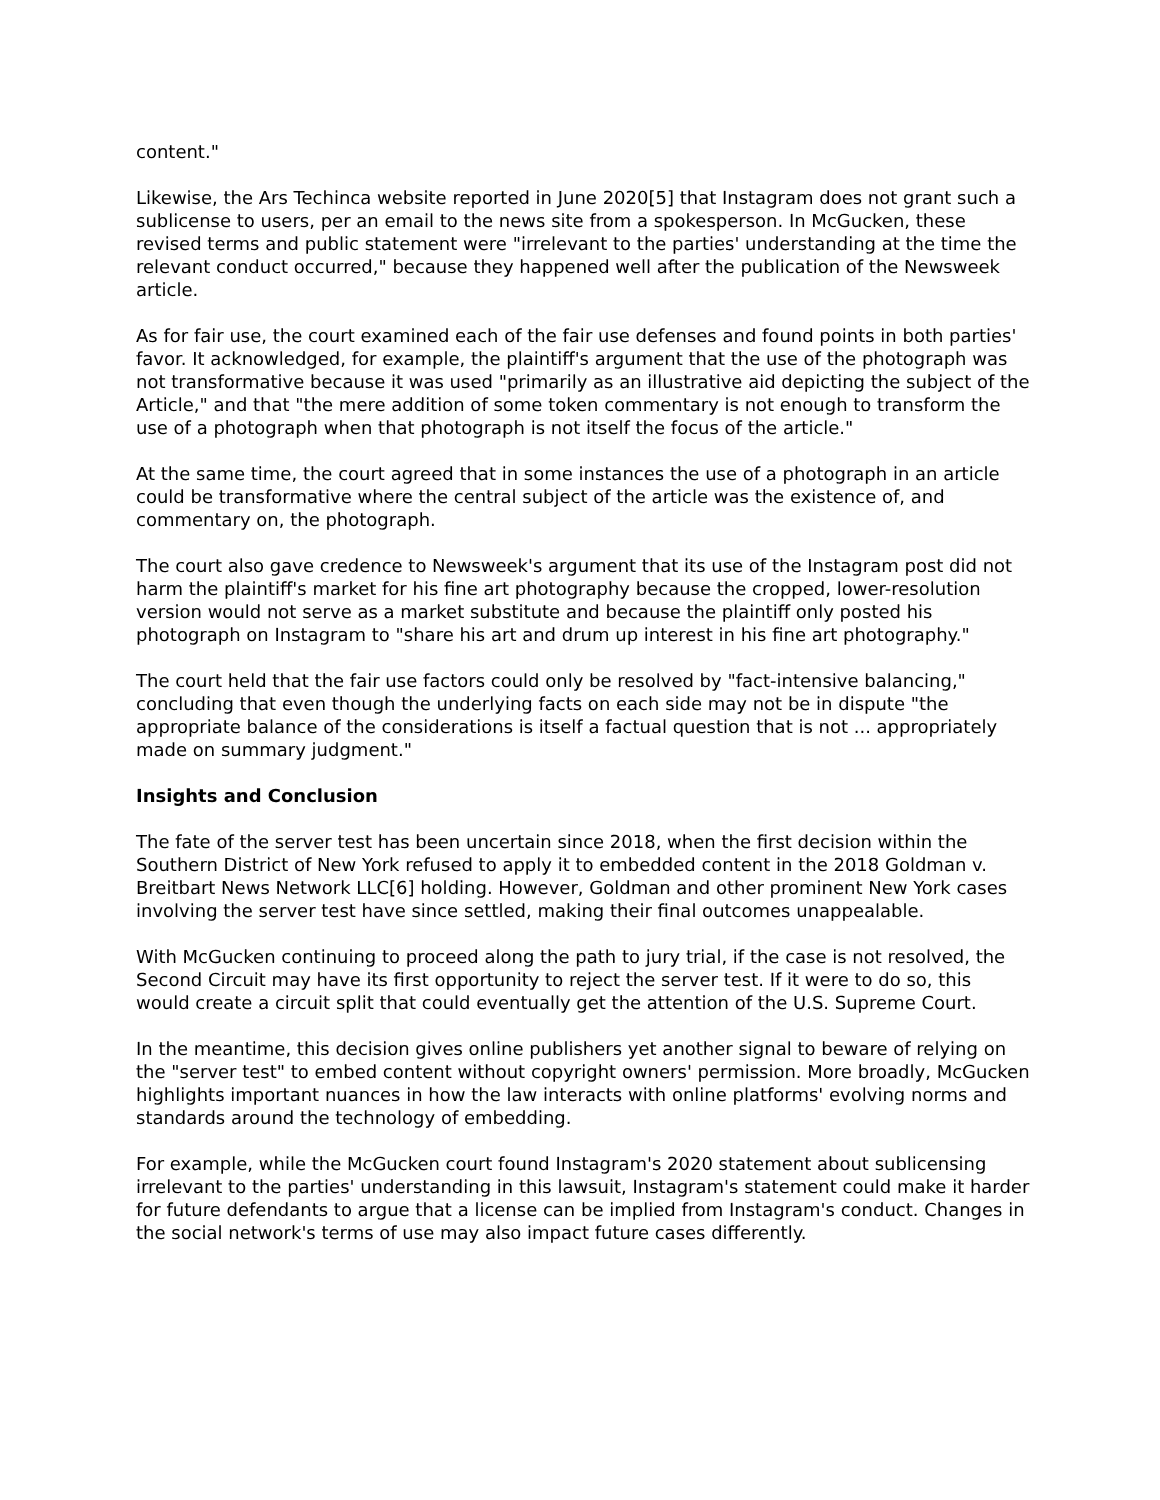content."
Likewise, the Ars Techinca website reported in June 2020[5] that Instagram does not grant such a sublicense to users, per an email to the news site from a spokesperson. In McGucken, these revised terms and public statement were "irrelevant to the parties' understanding at the time the relevant conduct occurred," because they happened well after the publication of the Newsweek article.
As for fair use, the court examined each of the fair use defenses and found points in both parties' favor. It acknowledged, for example, the plaintiff's argument that the use of the photograph was not transformative because it was used "primarily as an illustrative aid depicting the subject of the Article," and that "the mere addition of some token commentary is not enough to transform the use of a photograph when that photograph is not itself the focus of the article."
At the same time, the court agreed that in some instances the use of a photograph in an article could be transformative where the central subject of the article was the existence of, and commentary on, the photograph.
The court also gave credence to Newsweek's argument that its use of the Instagram post did not harm the plaintiff's market for his fine art photography because the cropped, lower-resolution version would not serve as a market substitute and because the plaintiff only posted his photograph on Instagram to "share his art and drum up interest in his fine art photography."
The court held that the fair use factors could only be resolved by "fact-intensive balancing," concluding that even though the underlying facts on each side may not be in dispute "the appropriate balance of the considerations is itself a factual question that is not ... appropriately made on summary judgment."
Insights and Conclusion
The fate of the server test has been uncertain since 2018, when the first decision within the Southern District of New York refused to apply it to embedded content in the 2018 Goldman v. Breitbart News Network LLC[6] holding. However, Goldman and other prominent New York cases involving the server test have since settled, making their final outcomes unappealable.
With McGucken continuing to proceed along the path to jury trial, if the case is not resolved, the Second Circuit may have its first opportunity to reject the server test. If it were to do so, this would create a circuit split that could eventually get the attention of the U.S. Supreme Court.
In the meantime, this decision gives online publishers yet another signal to beware of relying on the "server test" to embed content without copyright owners' permission. More broadly, McGucken highlights important nuances in how the law interacts with online platforms' evolving norms and standards around the technology of embedding.
For example, while the McGucken court found Instagram's 2020 statement about sublicensing irrelevant to the parties' understanding in this lawsuit, Instagram's statement could make it harder for future defendants to argue that a license can be implied from Instagram's conduct. Changes in the social network's terms of use may also impact future cases differently.